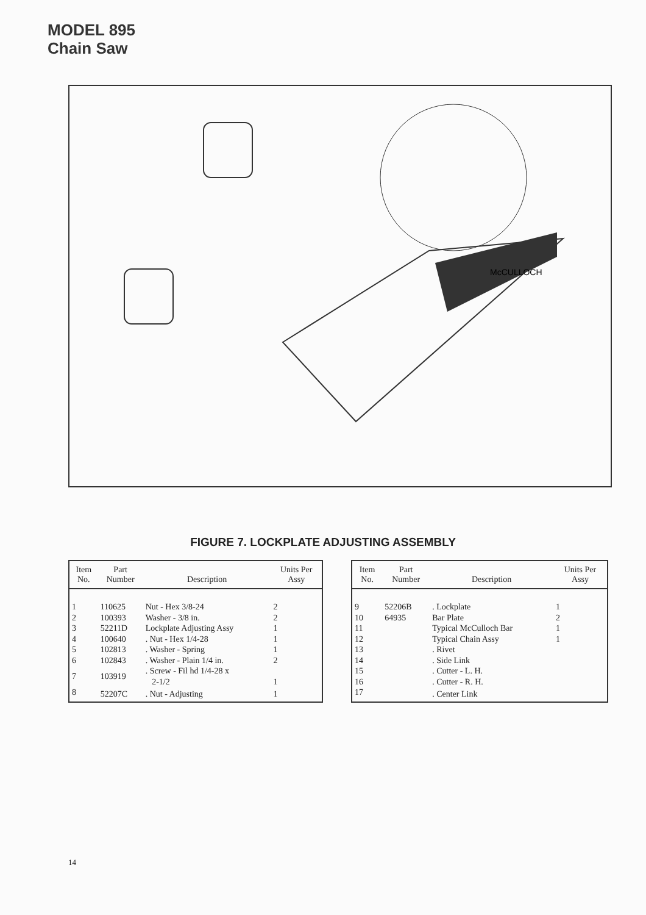MODEL 895
Chain Saw
McCULLOCH
FIGURE 7. LOCKPLATE ADJUSTING ASSEMBLY
| Item No. | Part Number | Description | Units Per Assy |
| --- | --- | --- | --- |
| 1 | 110625 | Nut - Hex 3/8-24 | 2 |
| 2 | 100393 | Washer - 3/8 in. | 2 |
| 3 | 52211D | Lockplate Adjusting Assy | 1 |
| 4 | 100640 | . Nut - Hex 1/4-28 | 1 |
| 5 | 102813 | . Washer - Spring | 1 |
| 6 | 102843 | . Washer - Plain 1/4 in. | 2 |
| 7 | 103919 | . Screw - Fil hd 1/4-28 x 2-1/2 | 1 |
| 8 | 52207C | . Nut - Adjusting | 1 |
| Item No. | Part Number | Description | Units Per Assy |
| --- | --- | --- | --- |
| 9 | 52206B | . Lockplate | 1 |
| 10 | 64935 | Bar Plate | 2 |
| 11 | | Typical McCulloch Bar | 1 |
| 12 | | Typical Chain Assy | 1 |
| 13 | | . Rivet | |
| 14 | | . Side Link | |
| 15 | | . Cutter - L. H. | |
| 16 | | . Cutter - R. H. | |
| 17 | | . Center Link | |
14